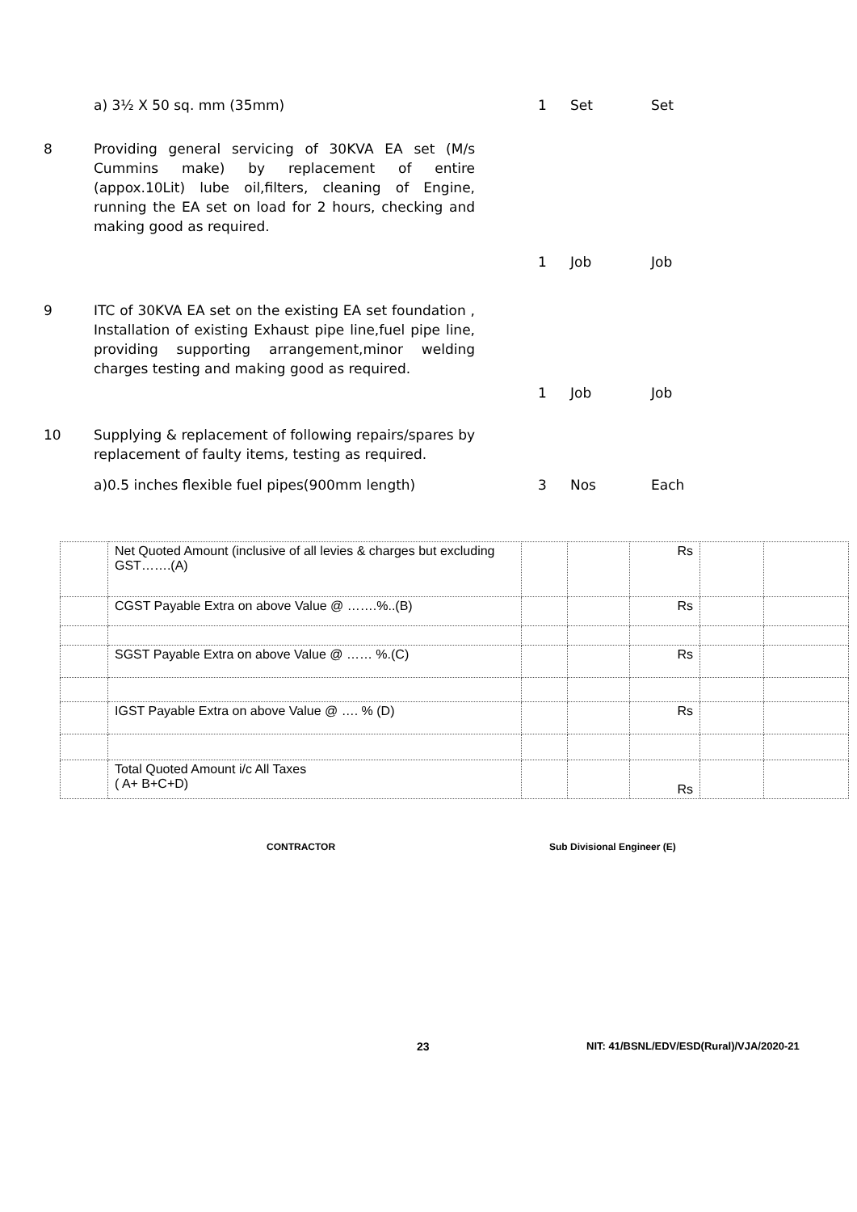a) 3½ X 50 sq. mm (35mm) 1 Set Set
8 Providing general servicing of 30KVA EA set (M/s Cummins make) by replacement of entire (appox.10Lit) lube oil,filters, cleaning of Engine, running the EA set on load for 2 hours, checking and making good as required.
1 Job Job
9 ITC of 30KVA EA set on the existing EA set foundation , Installation of existing Exhaust pipe line,fuel pipe line, providing supporting arrangement,minor welding charges testing and making good as required.
1 Job Job
10 Supplying & replacement of following repairs/spares by replacement of faulty items, testing as required.
a)0.5 inches flexible fuel pipes(900mm length) 3 Nos Each
| | Net Quoted Amount (inclusive of all levies & charges but excluding GST…….(A) | | | Rs | | |
| | CGST Payable Extra on above Value @ …….%..(B) | | | Rs | | |
| | SGST Payable Extra on above Value @ …… %.(C) | | | Rs | | |
| | IGST Payable Extra on above Value @ …. % (D) | | | Rs | | |
| | Total Quoted Amount i/c All Taxes ( A+ B+C+D) | | | Rs | | |
CONTRACTOR Sub Divisional Engineer (E)
23 NIT: 41/BSNL/EDV/ESD(Rural)/VJA/2020-21